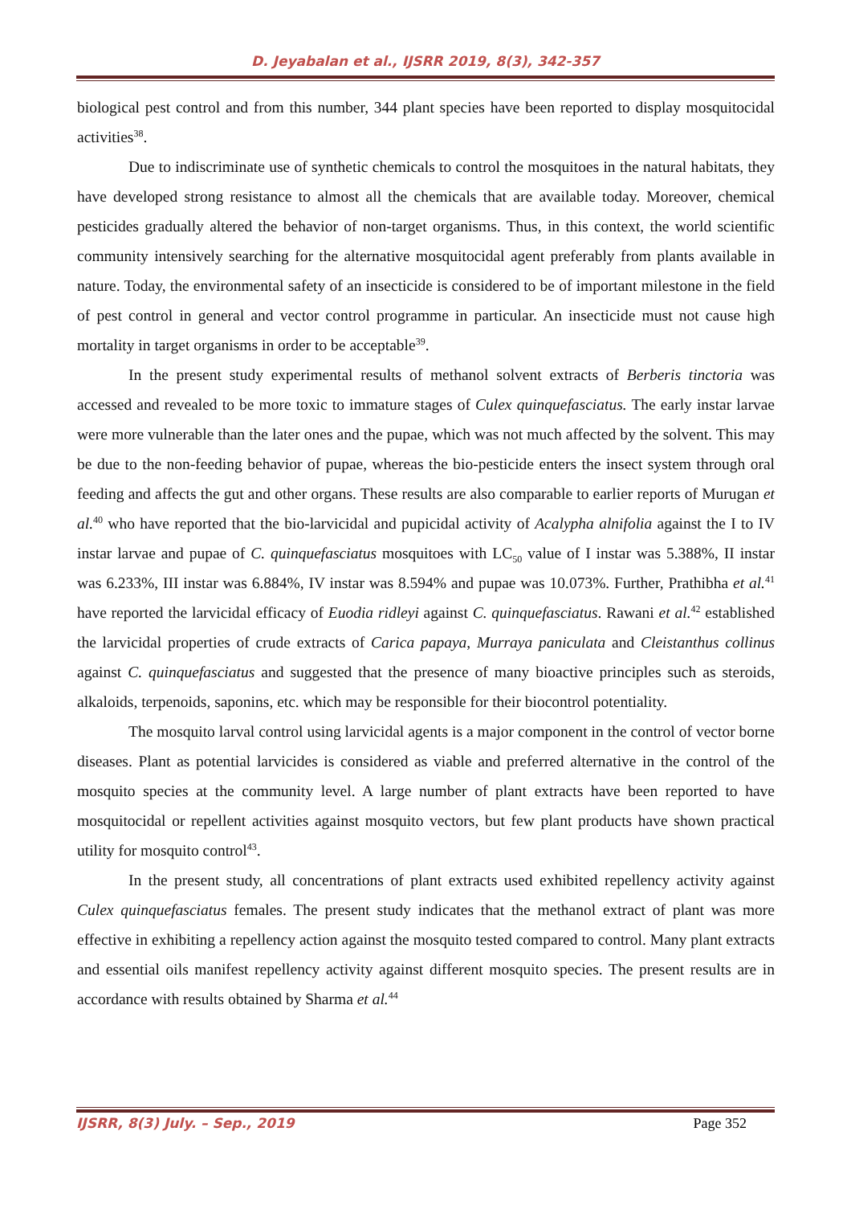D. Jeyabalan et al., IJSRR 2019, 8(3), 342-357
biological pest control and from this number, 344 plant species have been reported to display mosquitocidal activities<sup>38</sup>.
Due to indiscriminate use of synthetic chemicals to control the mosquitoes in the natural habitats, they have developed strong resistance to almost all the chemicals that are available today. Moreover, chemical pesticides gradually altered the behavior of non-target organisms. Thus, in this context, the world scientific community intensively searching for the alternative mosquitocidal agent preferably from plants available in nature. Today, the environmental safety of an insecticide is considered to be of important milestone in the field of pest control in general and vector control programme in particular. An insecticide must not cause high mortality in target organisms in order to be acceptable<sup>39</sup>.
In the present study experimental results of methanol solvent extracts of Berberis tinctoria was accessed and revealed to be more toxic to immature stages of Culex quinquefasciatus. The early instar larvae were more vulnerable than the later ones and the pupae, which was not much affected by the solvent. This may be due to the non-feeding behavior of pupae, whereas the bio-pesticide enters the insect system through oral feeding and affects the gut and other organs. These results are also comparable to earlier reports of Murugan et al.<sup>40</sup> who have reported that the bio-larvicidal and pupicidal activity of Acalypha alnifolia against the I to IV instar larvae and pupae of C. quinquefasciatus mosquitoes with LC<sub>50</sub> value of I instar was 5.388%, II instar was 6.233%, III instar was 6.884%, IV instar was 8.594% and pupae was 10.073%. Further, Prathibha et al.<sup>41</sup> have reported the larvicidal efficacy of Euodia ridleyi against C. quinquefasciatus. Rawani et al.<sup>42</sup> established the larvicidal properties of crude extracts of Carica papaya, Murraya paniculata and Cleistanthus collinus against C. quinquefasciatus and suggested that the presence of many bioactive principles such as steroids, alkaloids, terpenoids, saponins, etc. which may be responsible for their biocontrol potentiality.
The mosquito larval control using larvicidal agents is a major component in the control of vector borne diseases. Plant as potential larvicides is considered as viable and preferred alternative in the control of the mosquito species at the community level. A large number of plant extracts have been reported to have mosquitocidal or repellent activities against mosquito vectors, but few plant products have shown practical utility for mosquito control<sup>43</sup>.
In the present study, all concentrations of plant extracts used exhibited repellency activity against Culex quinquefasciatus females. The present study indicates that the methanol extract of plant was more effective in exhibiting a repellency action against the mosquito tested compared to control. Many plant extracts and essential oils manifest repellency activity against different mosquito species. The present results are in accordance with results obtained by Sharma et al.<sup>44</sup>
IJSRR, 8(3) July. – Sep., 2019 Page 352